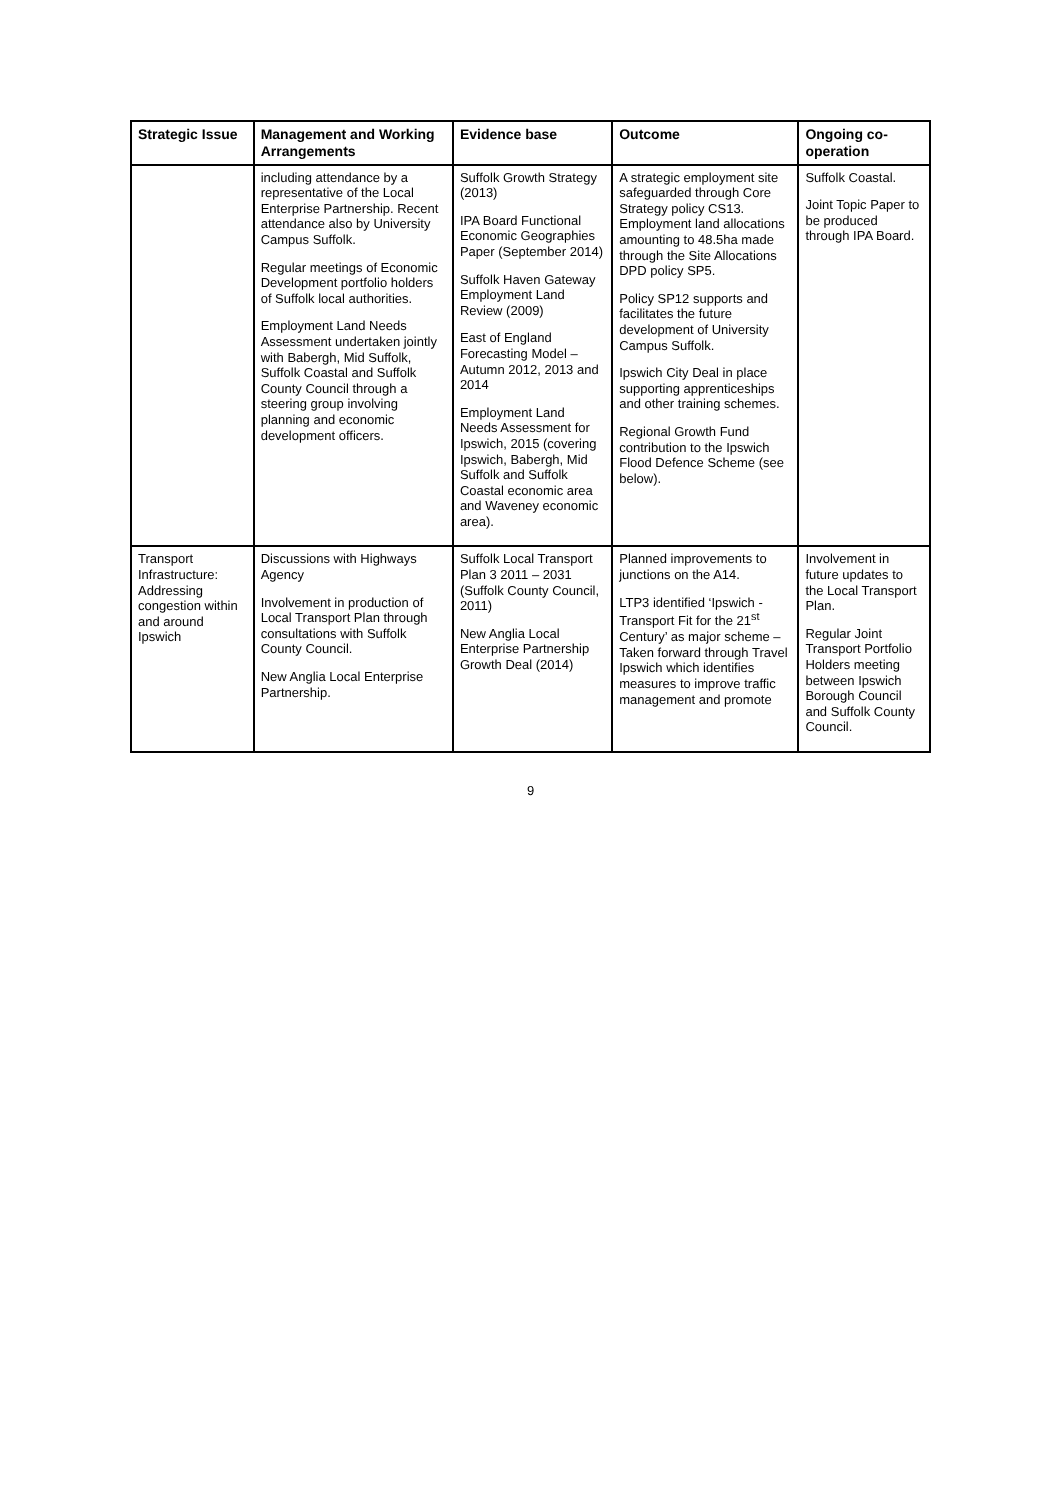| Strategic Issue | Management and Working Arrangements | Evidence base | Outcome | Ongoing co-operation |
| --- | --- | --- | --- | --- |
| | including attendance by a representative of the Local Enterprise Partnership. Recent attendance also by University Campus Suffolk. Regular meetings of Economic Development portfolio holders of Suffolk local authorities. Employment Land Needs Assessment undertaken jointly with Babergh, Mid Suffolk, Suffolk Coastal and Suffolk County Council through a steering group involving planning and economic development officers. | Suffolk Growth Strategy (2013) IPA Board Functional Economic Geographies Paper (September 2014) Suffolk Haven Gateway Employment Land Review (2009) East of England Forecasting Model – Autumn 2012, 2013 and 2014 Employment Land Needs Assessment for Ipswich, 2015 (covering Ipswich, Babergh, Mid Suffolk and Suffolk Coastal economic area and Waveney economic area). | A strategic employment site safeguarded through Core Strategy policy CS13. Employment land allocations amounting to 48.5ha made through the Site Allocations DPD policy SP5. Policy SP12 supports and facilitates the future development of University Campus Suffolk. Ipswich City Deal in place supporting apprenticeships and other training schemes. Regional Growth Fund contribution to the Ipswich Flood Defence Scheme (see below). | Suffolk Coastal. Joint Topic Paper to be produced through IPA Board. |
| Transport Infrastructure: Addressing congestion within and around Ipswich | Discussions with Highways Agency Involvement in production of Local Transport Plan through consultations with Suffolk County Council. New Anglia Local Enterprise Partnership. | Suffolk Local Transport Plan 3 2011 – 2031 (Suffolk County Council, 2011) New Anglia Local Enterprise Partnership Growth Deal (2014) | Planned improvements to junctions on the A14. LTP3 identified ‘Ipswich - Transport Fit for the 21<sup>st</sup> Century’ as major scheme – Taken forward through Travel Ipswich which identifies measures to improve traffic management and promote | Involvement in future updates to the Local Transport Plan. Regular Joint Transport Portfolio Holders meeting between Ipswich Borough Council and Suffolk County Council. |
9